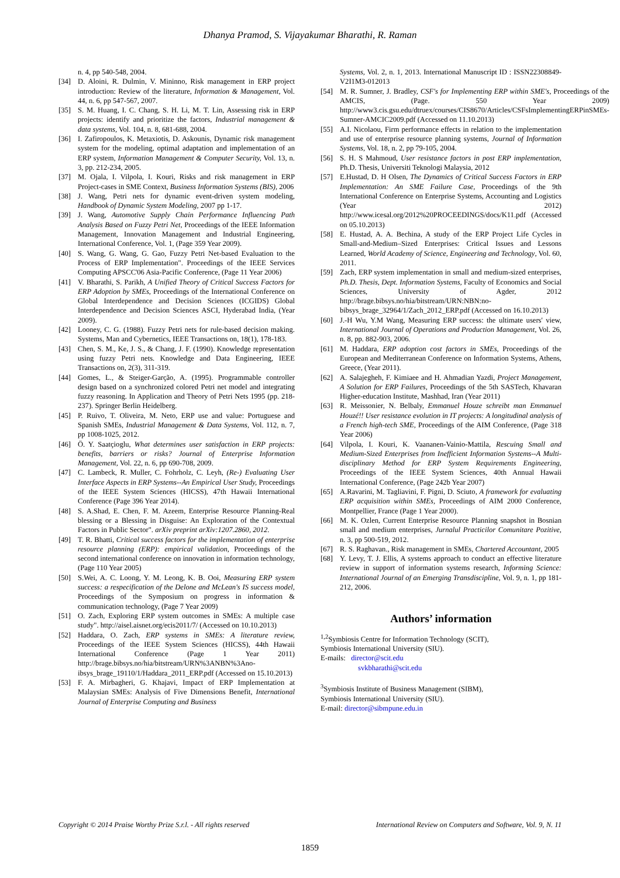Dhanya Pramod, S. Vijayakumar Bharathi, R. Raman
n. 4, pp 540-548, 2004.
[34] D. Aloini, R. Dulmin, V. Mininno, Risk management in ERP project introduction: Review of the literature, Information & Management, Vol. 44, n. 6, pp 547-567, 2007.
[35] S. M. Huang, I. C. Chang, S. H. Li, M. T. Lin, Assessing risk in ERP projects: identify and prioritize the factors, Industrial management & data systems, Vol. 104, n. 8, 681-688, 2004.
[36] I. Zafiropoulos, K. Metaxiotis, D. Askounis, Dynamic risk management system for the modeling, optimal adaptation and implementation of an ERP system, Information Management & Computer Security, Vol. 13, n. 3, pp. 212-234, 2005.
[37] M. Ojala, I. Vilpola, I. Kouri, Risks and risk management in ERP Project-cases in SME Context, Business Information Systems (BIS), 2006
[38] J. Wang, Petri nets for dynamic event-driven system modeling, Handbook of Dynamic System Modeling, 2007 pp 1-17.
[39] J. Wang, Automotive Supply Chain Performance Influencing Path Analysis Based on Fuzzy Petri Net, Proceedings of the IEEE Information Management, Innovation Management and Industrial Engineering, International Conference, Vol. 1, (Page 359 Year 2009).
[40] S. Wang, G. Wang, G. Gao, Fuzzy Petri Net-based Evaluation to the Process of ERP Implementation". Proceedings of the IEEE Services Computing APSCC'06 Asia-Pacific Conference, (Page 11 Year 2006)
[41] V. Bharathi, S. Parikh, A Unified Theory of Critical Success Factors for ERP Adoption by SMEs, Proceedings of the International Conference on Global Interdependence and Decision Sciences (ICGIDS) Global Interdependence and Decision Sciences ASCI, Hyderabad India, (Year 2009).
[42] Looney, C. G. (1988). Fuzzy Petri nets for rule-based decision making. Systems, Man and Cybernetics, IEEE Transactions on, 18(1), 178-183.
[43] Chen, S. M., Ke, J. S., & Chang, J. F. (1990). Knowledge representation using fuzzy Petri nets. Knowledge and Data Engineering, IEEE Transactions on, 2(3), 311-319.
[44] Gomes, L., & Steiger-Garção, A. (1995). Programmable controller design based on a synchronized colored Petri net model and integrating fuzzy reasoning. In Application and Theory of Petri Nets 1995 (pp. 218-237). Springer Berlin Heidelberg.
[45] P. Ruivo, T. Oliveira, M. Neto, ERP use and value: Portuguese and Spanish SMEs, Industrial Management & Data Systems, Vol. 112, n. 7, pp 1008-1025, 2012.
[46] Ö. Y. Saatçioglu, What determines user satisfaction in ERP projects: benefits, barriers or risks? Journal of Enterprise Information Management, Vol. 22, n. 6, pp 690-708, 2009.
[47] C. Lambeck, R. Muller, C. Fohrholz, C. Leyh, (Re-) Evaluating User Interface Aspects in ERP Systems--An Empirical User Study, Proceedings of the IEEE System Sciences (HICSS), 47th Hawaii International Conference (Page 396 Year 2014).
[48] S. A.Shad, E. Chen, F. M. Azeem, Enterprise Resource Planning-Real blessing or a Blessing in Disguise: An Exploration of the Contextual Factors in Public Sector". arXiv preprint arXiv:1207.2860, 2012.
[49] T. R. Bhatti, Critical success factors for the implementation of enterprise resource planning (ERP): empirical validation, Proceedings of the second international conference on innovation in information technology, (Page 110 Year 2005)
[50] S.Wei, A. C. Loong, Y. M. Leong, K. B. Ooi, Measuring ERP system success: a respecification of the Delone and McLean's IS success model, Proceedings of the Symposium on progress in information & communication technology, (Page 7 Year 2009)
[51] O. Zach, Exploring ERP system outcomes in SMEs: A multiple case study". http://aisel.aisnet.org/ecis2011/7/ (Accessed on 10.10.2013)
[52] Haddara, O. Zach, ERP systems in SMEs: A literature review, Proceedings of the IEEE System Sciences (HICSS), 44th Hawaii International Conference (Page 1 Year 2011) http://brage.bibsys.no/hia/bitstream/URN%3ANBN%3Ano-ibsys_brage_19110/1/Haddara_2011_ERP.pdf (Accessed on 15.10.2013)
[53] F. A. Mirbagheri, G. Khajavi, Impact of ERP Implementation at Malaysian SMEs: Analysis of Five Dimensions Benefit, International Journal of Enterprise Computing and Business
Systems, Vol. 2, n. 1, 2013. International Manuscript ID : ISSN22308849-V2I1M3-012013
[54] M. R. Sumner, J. Bradley, CSF's for Implementing ERP within SME's, Proceedings of the AMCIS, (Page. 550 Year 2009) http://www3.cis.gsu.edu/dtruex/courses/CIS8670/Articles/CSFsImplementingERPinSMEs-Sumner-AMCIC2009.pdf (Accessed on 11.10.2013)
[55] A.I. Nicolaou, Firm performance effects in relation to the implementation and use of enterprise resource planning systems, Journal of Information Systems, Vol. 18, n. 2, pp 79-105, 2004.
[56] S. H. S Mahmoud, User resistance factors in post ERP implementation, Ph.D. Thesis, Universiti Teknologi Malaysia, 2012
[57] E.Hustad, D. H Olsen, The Dynamics of Critical Success Factors in ERP Implementation: An SME Failure Case, Proceedings of the 9th International Conference on Enterprise Systems, Accounting and Logistics (Year 2012) http://www.icesal.org/2012%20PROCEEDINGS/docs/K11.pdf (Accessed on 05.10.2013)
[58] E. Hustad, A. A. Bechina, A study of the ERP Project Life Cycles in Small-and-Medium–Sized Enterprises: Critical Issues and Lessons Learned, World Academy of Science, Engineering and Technology, Vol. 60, 2011.
[59] Zach, ERP system implementation in small and medium-sized enterprises, Ph.D. Thesis, Dept. Information Systems, Faculty of Economics and Social Sciences, University of Agder, 2012 http://brage.bibsys.no/hia/bitstream/URN:NBN:no-bibsys_brage_32964/1/Zach_2012_ERP.pdf (Accessed on 16.10.2013)
[60] J.-H Wu, Y.M Wang, Measuring ERP success: the ultimate users' view, International Journal of Operations and Production Management, Vol. 26, n. 8, pp. 882-903, 2006.
[61] M. Haddara, ERP adoption cost factors in SMEs, Proceedings of the European and Mediterranean Conference on Information Systems, Athens, Greece, (Year 2011).
[62] A. Salajegheh, F. Kimiaee and H. Ahmadian Yazdi, Project Management, A Solution for ERP Failures, Proceedings of the 5th SASTech, Khavaran Higher-education Institute, Mashhad, Iran (Year 2011)
[63] R. Meissonier, N. Belbaly, Emmanuel Houze schreibt man Emmanuel Houzé!! User resistance evolution in IT projects: A longitudinal analysis of a French high-tech SME, Proceedings of the AIM Conference, (Page 318 Year 2006)
[64] Vilpola, I. Kouri, K. Vaananen-Vainio-Mattila, Rescuing Small and Medium-Sized Enterprises from Inefficient Information Systems--A Multi-disciplinary Method for ERP System Requirements Engineering, Proceedings of the IEEE System Sciences, 40th Annual Hawaii International Conference, (Page 242b Year 2007)
[65] A.Ravarini, M. Tagliavini, F. Pigni, D. Sciuto, A framework for evaluating ERP acquisition within SMEs, Proceedings of AIM 2000 Conference, Montpellier, France (Page 1 Year 2000).
[66] M. K. Ozlen, Current Enterprise Resource Planning snapshot in Bosnian small and medium enterprises, Jurnalul Practicilor Comunitare Pozitive, n. 3, pp 500-519, 2012.
[67] R. S. Raghavan., Risk management in SMEs, Chartered Accountant, 2005
[68] Y. Levy, T. J. Ellis, A systems approach to conduct an effective literature review in support of information systems research, Informing Science: International Journal of an Emerging Transdiscipline, Vol. 9, n. 1, pp 181-212, 2006.
Authors’ information
<sup>1,2</sup>Symbiosis Centre for Information Technology (SCIT),
Symbiosis International University (SIU).
E-mails: director@scit.edu
svkbharathi@scit.edu
<sup>3</sup> Symbiosis Institute of Business Management (SIBM),
Symbiosis International University (SIU).
E-mail: director@sibmpune.edu.in
Copyright © 2014 Praise Worthy Prize S.r.l. - All rights reserved International Review on Computers and Software, Vol. 9, N. 11
1859